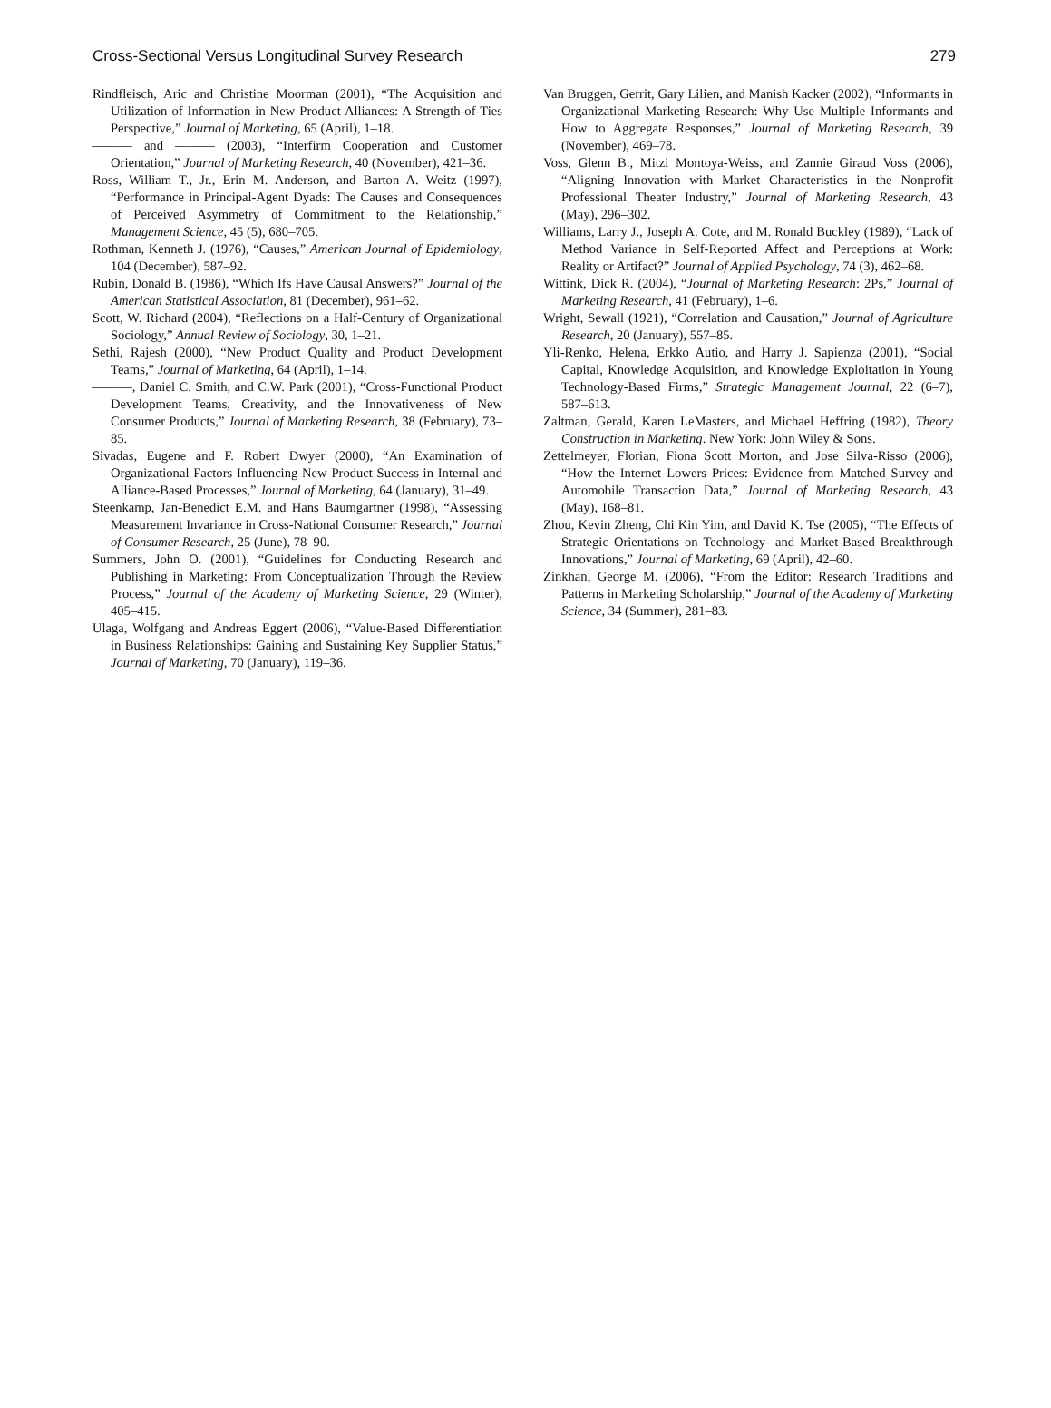Cross-Sectional Versus Longitudinal Survey Research 279
Rindfleisch, Aric and Christine Moorman (2001), “The Acquisition and Utilization of Information in New Product Alliances: A Strength-of-Ties Perspective,” Journal of Marketing, 65 (April), 1–18.
——— and ——— (2003), “Interfirm Cooperation and Customer Orientation,” Journal of Marketing Research, 40 (November), 421–36.
Ross, William T., Jr., Erin M. Anderson, and Barton A. Weitz (1997), “Performance in Principal-Agent Dyads: The Causes and Consequences of Perceived Asymmetry of Commitment to the Relationship,” Management Science, 45 (5), 680–705.
Rothman, Kenneth J. (1976), “Causes,” American Journal of Epidemiology, 104 (December), 587–92.
Rubin, Donald B. (1986), “Which Ifs Have Causal Answers?” Journal of the American Statistical Association, 81 (December), 961–62.
Scott, W. Richard (2004), “Reflections on a Half-Century of Organizational Sociology,” Annual Review of Sociology, 30, 1–21.
Sethi, Rajesh (2000), “New Product Quality and Product Development Teams,” Journal of Marketing, 64 (April), 1–14.
———, Daniel C. Smith, and C.W. Park (2001), “Cross-Functional Product Development Teams, Creativity, and the Innovativeness of New Consumer Products,” Journal of Marketing Research, 38 (February), 73–85.
Sivadas, Eugene and F. Robert Dwyer (2000), “An Examination of Organizational Factors Influencing New Product Success in Internal and Alliance-Based Processes,” Journal of Marketing, 64 (January), 31–49.
Steenkamp, Jan-Benedict E.M. and Hans Baumgartner (1998), “Assessing Measurement Invariance in Cross-National Consumer Research,” Journal of Consumer Research, 25 (June), 78–90.
Summers, John O. (2001), “Guidelines for Conducting Research and Publishing in Marketing: From Conceptualization Through the Review Process,” Journal of the Academy of Marketing Science, 29 (Winter), 405–415.
Ulaga, Wolfgang and Andreas Eggert (2006), “Value-Based Differentiation in Business Relationships: Gaining and Sustaining Key Supplier Status,” Journal of Marketing, 70 (January), 119–36.
Van Bruggen, Gerrit, Gary Lilien, and Manish Kacker (2002), “Informants in Organizational Marketing Research: Why Use Multiple Informants and How to Aggregate Responses,” Journal of Marketing Research, 39 (November), 469–78.
Voss, Glenn B., Mitzi Montoya-Weiss, and Zannie Giraud Voss (2006), “Aligning Innovation with Market Characteristics in the Nonprofit Professional Theater Industry,” Journal of Marketing Research, 43 (May), 296–302.
Williams, Larry J., Joseph A. Cote, and M. Ronald Buckley (1989), “Lack of Method Variance in Self-Reported Affect and Perceptions at Work: Reality or Artifact?” Journal of Applied Psychology, 74 (3), 462–68.
Wittink, Dick R. (2004), “Journal of Marketing Research: 2Ps,” Journal of Marketing Research, 41 (February), 1–6.
Wright, Sewall (1921), “Correlation and Causation,” Journal of Agriculture Research, 20 (January), 557–85.
Yli-Renko, Helena, Erkko Autio, and Harry J. Sapienza (2001), “Social Capital, Knowledge Acquisition, and Knowledge Exploitation in Young Technology-Based Firms,” Strategic Management Journal, 22 (6–7), 587–613.
Zaltman, Gerald, Karen LeMasters, and Michael Heffring (1982), Theory Construction in Marketing. New York: John Wiley & Sons.
Zettelmeyer, Florian, Fiona Scott Morton, and Jose Silva-Risso (2006), “How the Internet Lowers Prices: Evidence from Matched Survey and Automobile Transaction Data,” Journal of Marketing Research, 43 (May), 168–81.
Zhou, Kevin Zheng, Chi Kin Yim, and David K. Tse (2005), “The Effects of Strategic Orientations on Technology- and Market-Based Breakthrough Innovations,” Journal of Marketing, 69 (April), 42–60.
Zinkhan, George M. (2006), “From the Editor: Research Traditions and Patterns in Marketing Scholarship,” Journal of the Academy of Marketing Science, 34 (Summer), 281–83.